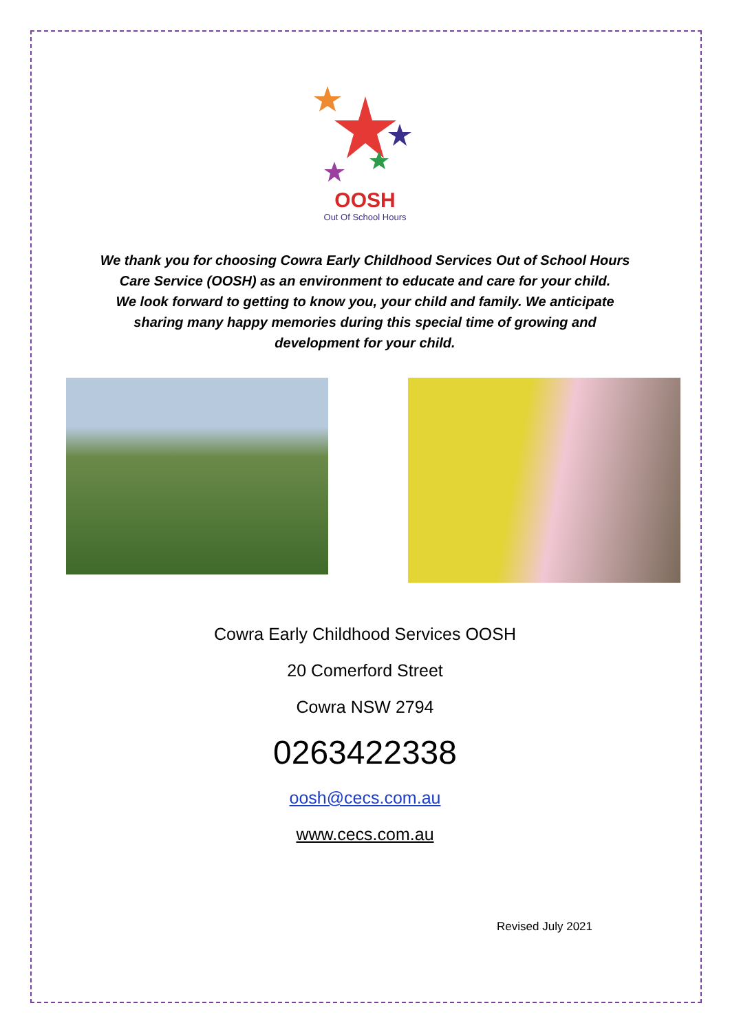OOSH
Out Of School Hours
We thank you for choosing Cowra Early Childhood Services Out of School Hours Care Service (OOSH) as an environment to educate and care for your child.
We look forward to getting to know you, your child and family. We anticipate sharing many happy memories during this special time of growing and development for your child.
Cowra Early Childhood Services OOSH
20 Comerford Street
Cowra NSW 2794
0263422338
oosh@cecs.com.au
www.cecs.com.au
Revised July 2021